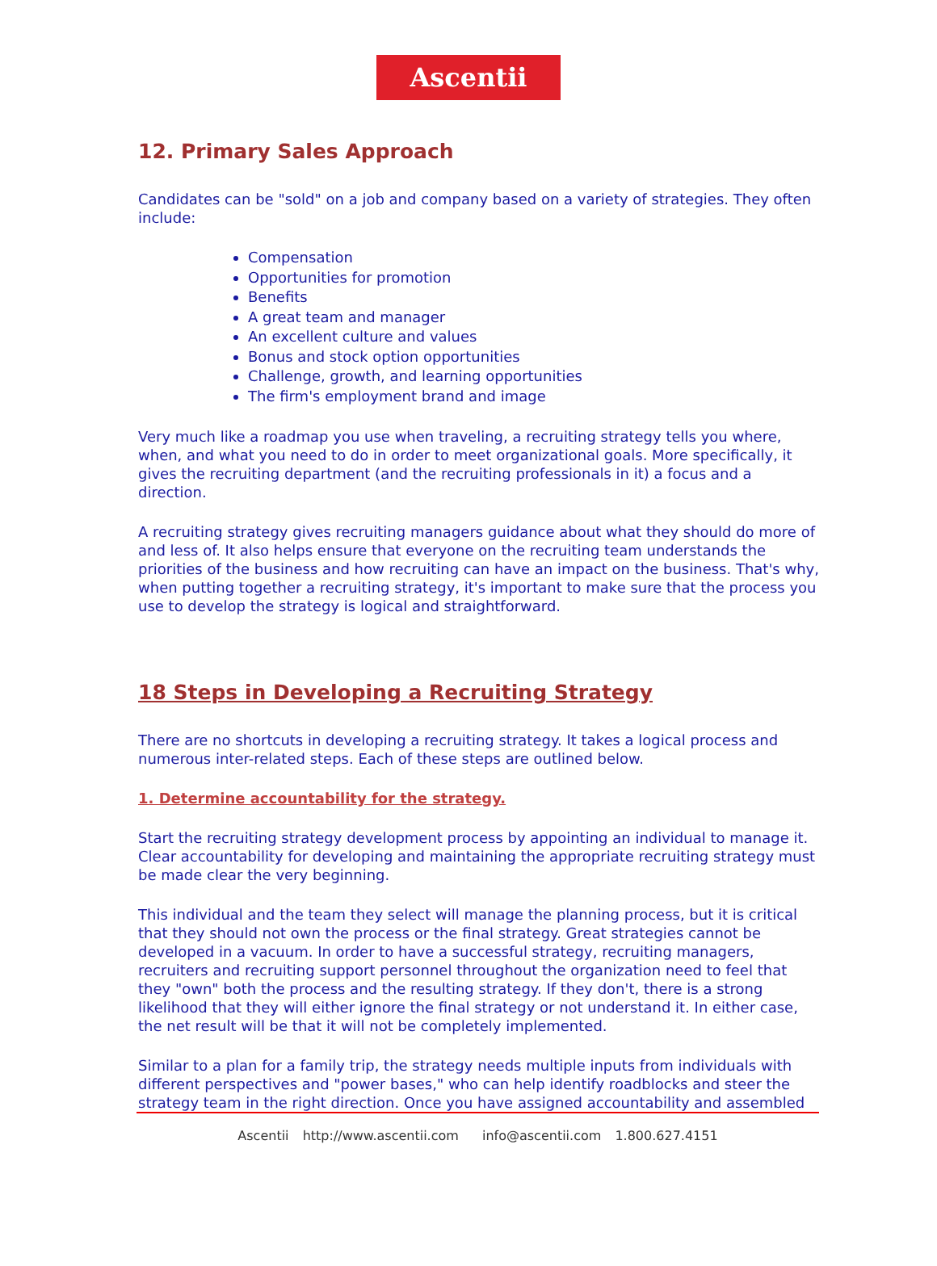Ascentii
12. Primary Sales Approach
Candidates can be "sold" on a job and company based on a variety of strategies. They often include:
Compensation
Opportunities for promotion
Benefits
A great team and manager
An excellent culture and values
Bonus and stock option opportunities
Challenge, growth, and learning opportunities
The firm's employment brand and image
Very much like a roadmap you use when traveling, a recruiting strategy tells you where, when, and what you need to do in order to meet organizational goals. More specifically, it gives the recruiting department (and the recruiting professionals in it) a focus and a direction.
A recruiting strategy gives recruiting managers guidance about what they should do more of and less of. It also helps ensure that everyone on the recruiting team understands the priorities of the business and how recruiting can have an impact on the business. That's why, when putting together a recruiting strategy, it's important to make sure that the process you use to develop the strategy is logical and straightforward.
18 Steps in Developing a Recruiting Strategy
There are no shortcuts in developing a recruiting strategy. It takes a logical process and numerous inter-related steps. Each of these steps are outlined below.
1. Determine accountability for the strategy.
Start the recruiting strategy development process by appointing an individual to manage it. Clear accountability for developing and maintaining the appropriate recruiting strategy must be made clear the very beginning.
This individual and the team they select will manage the planning process, but it is critical that they should not own the process or the final strategy. Great strategies cannot be developed in a vacuum. In order to have a successful strategy, recruiting managers, recruiters and recruiting support personnel throughout the organization need to feel that they "own" both the process and the resulting strategy. If they don't, there is a strong likelihood that they will either ignore the final strategy or not understand it. In either case, the net result will be that it will not be completely implemented.
Similar to a plan for a family trip, the strategy needs multiple inputs from individuals with different perspectives and "power bases," who can help identify roadblocks and steer the strategy team in the right direction. Once you have assigned accountability and assembled
Ascentii http://www.ascentii.com info@ascentii.com 1.800.627.4151